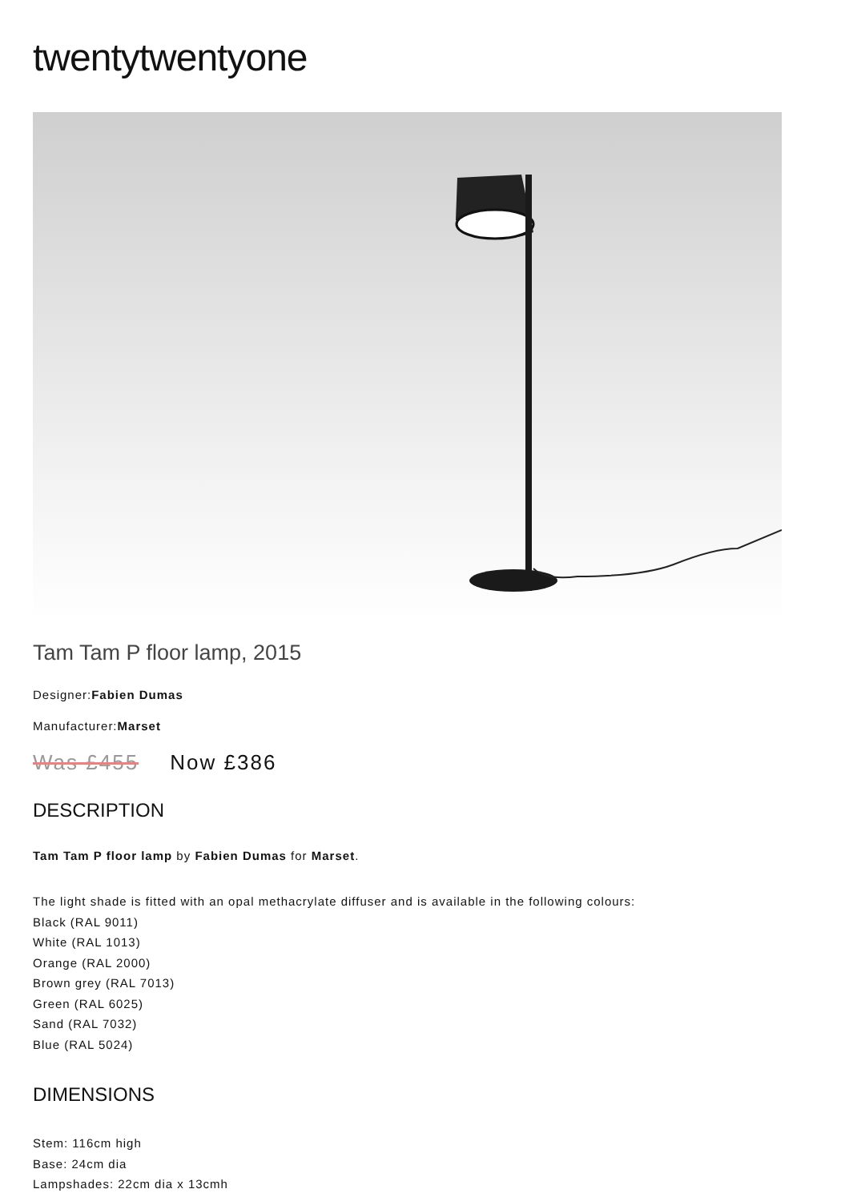twentytwentyone
Tam Tam P floor lamp, 2015
Designer:Fabien Dumas
Manufacturer:Marset
Was £455 Now £386
DESCRIPTION
Tam Tam P floor lamp by Fabien Dumas for Marset.
The light shade is fitted with an opal methacrylate diffuser and is available in the following colours:
Black (RAL 9011)
White (RAL 1013)
Orange (RAL 2000)
Brown grey (RAL 7013)
Green (RAL 6025)
Sand (RAL 7032)
Blue (RAL 5024)
DIMENSIONS
Stem: 116cm high
Base: 24cm dia
Lampshades: 22cm dia x 13cmh